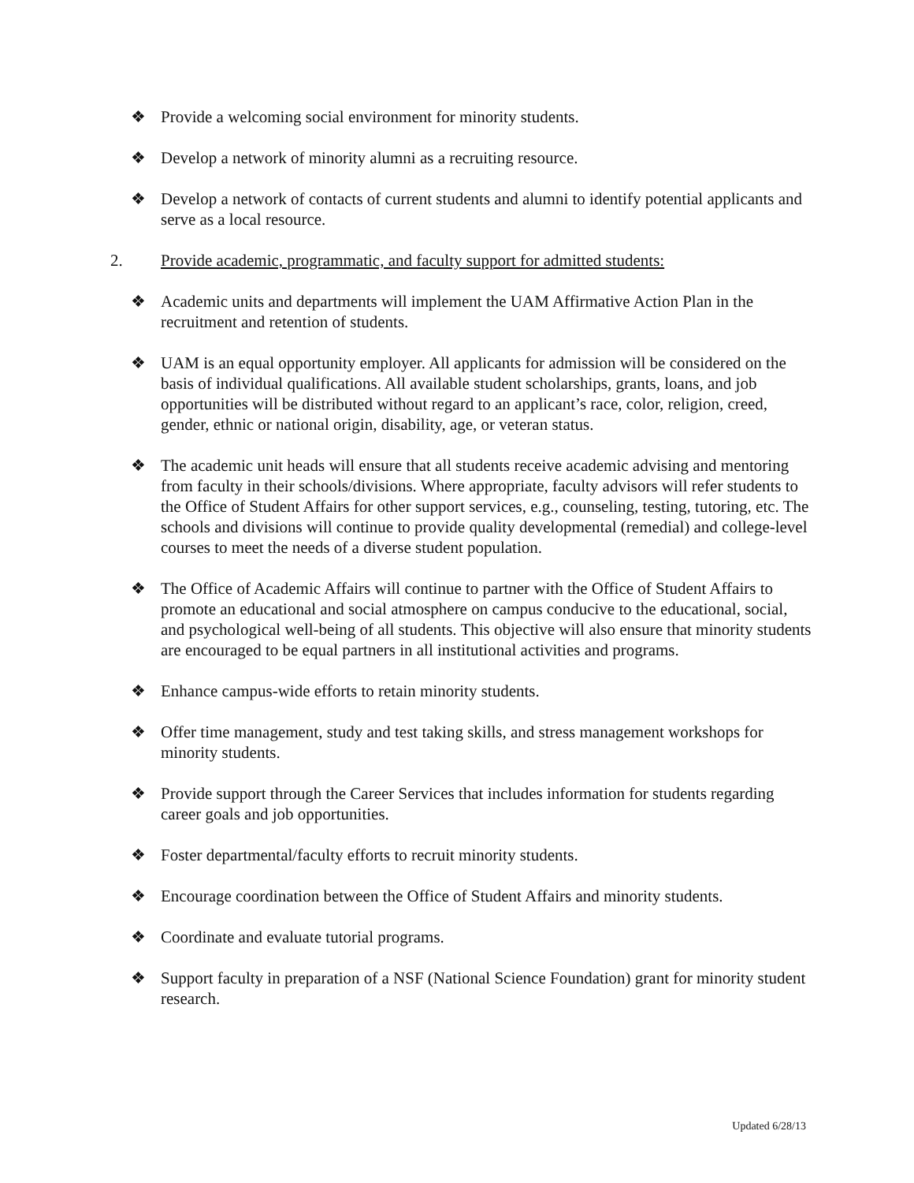❖ Provide a welcoming social environment for minority students.
❖ Develop a network of minority alumni as a recruiting resource.
❖ Develop a network of contacts of current students and alumni to identify potential applicants and serve as a local resource.
2. Provide academic, programmatic, and faculty support for admitted students:
❖ Academic units and departments will implement the UAM Affirmative Action Plan in the recruitment and retention of students.
❖ UAM is an equal opportunity employer. All applicants for admission will be considered on the basis of individual qualifications. All available student scholarships, grants, loans, and job opportunities will be distributed without regard to an applicant’s race, color, religion, creed, gender, ethnic or national origin, disability, age, or veteran status.
❖ The academic unit heads will ensure that all students receive academic advising and mentoring from faculty in their schools/divisions. Where appropriate, faculty advisors will refer students to the Office of Student Affairs for other support services, e.g., counseling, testing, tutoring, etc. The schools and divisions will continue to provide quality developmental (remedial) and college-level courses to meet the needs of a diverse student population.
❖ The Office of Academic Affairs will continue to partner with the Office of Student Affairs to promote an educational and social atmosphere on campus conducive to the educational, social, and psychological well-being of all students. This objective will also ensure that minority students are encouraged to be equal partners in all institutional activities and programs.
❖ Enhance campus-wide efforts to retain minority students.
❖ Offer time management, study and test taking skills, and stress management workshops for minority students.
❖ Provide support through the Career Services that includes information for students regarding career goals and job opportunities.
❖ Foster departmental/faculty efforts to recruit minority students.
❖ Encourage coordination between the Office of Student Affairs and minority students.
❖ Coordinate and evaluate tutorial programs.
❖ Support faculty in preparation of a NSF (National Science Foundation) grant for minority student research.
Updated 6/28/13